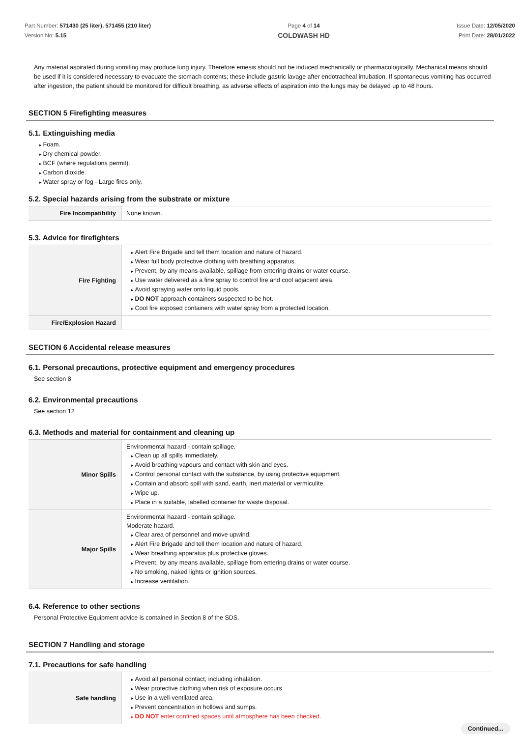Part Number: 571430 (25 liter), 571455 (210 liter)
Version No: 5.15
Page 4 of 14
COLDWASH HD
Issue Date: 12/05/2020
Print Date: 28/01/2022
Any material aspirated during vomiting may produce lung injury. Therefore emesis should not be induced mechanically or pharmacologically. Mechanical means should be used if it is considered necessary to evacuate the stomach contents; these include gastric lavage after endotracheal intubation. If spontaneous vomiting has occurred after ingestion, the patient should be monitored for difficult breathing, as adverse effects of aspiration into the lungs may be delayed up to 48 hours.
SECTION 5 Firefighting measures
5.1. Extinguishing media
Foam.
Dry chemical powder.
BCF (where regulations permit).
Carbon dioxide.
Water spray or fog - Large fires only.
5.2. Special hazards arising from the substrate or mixture
| Fire Incompatibility | None known. |
5.3. Advice for firefighters
| Fire Fighting | Alert Fire Brigade and tell them location and nature of hazard. Wear full body protective clothing with breathing apparatus. Prevent, by any means available, spillage from entering drains or water course. Use water delivered as a fine spray to control fire and cool adjacent area. Avoid spraying water onto liquid pools. DO NOT approach containers suspected to be hot. Cool fire exposed containers with water spray from a protected location. |
| Fire/Explosion Hazard | |
SECTION 6 Accidental release measures
6.1. Personal precautions, protective equipment and emergency procedures
See section 8
6.2. Environmental precautions
See section 12
6.3. Methods and material for containment and cleaning up
| Minor Spills | Environmental hazard - contain spillage. Clean up all spills immediately. Avoid breathing vapours and contact with skin and eyes. Control personal contact with the substance, by using protective equipment. Contain and absorb spill with sand, earth, inert material or vermiculite. Wipe up. Place in a suitable, labelled container for waste disposal. |
| Major Spills | Environmental hazard - contain spillage. Moderate hazard. Clear area of personnel and move upwind. Alert Fire Brigade and tell them location and nature of hazard. Wear breathing apparatus plus protective gloves. Prevent, by any means available, spillage from entering drains or water course. No smoking, naked lights or ignition sources. Increase ventilation. |
6.4. Reference to other sections
Personal Protective Equipment advice is contained in Section 8 of the SDS.
SECTION 7 Handling and storage
7.1. Precautions for safe handling
| Safe handling | Avoid all personal contact, including inhalation. Wear protective clothing when risk of exposure occurs. Use in a well-ventilated area. Prevent concentration in hollows and sumps. DO NOT enter confined spaces until atmosphere has been checked. |
Continued...